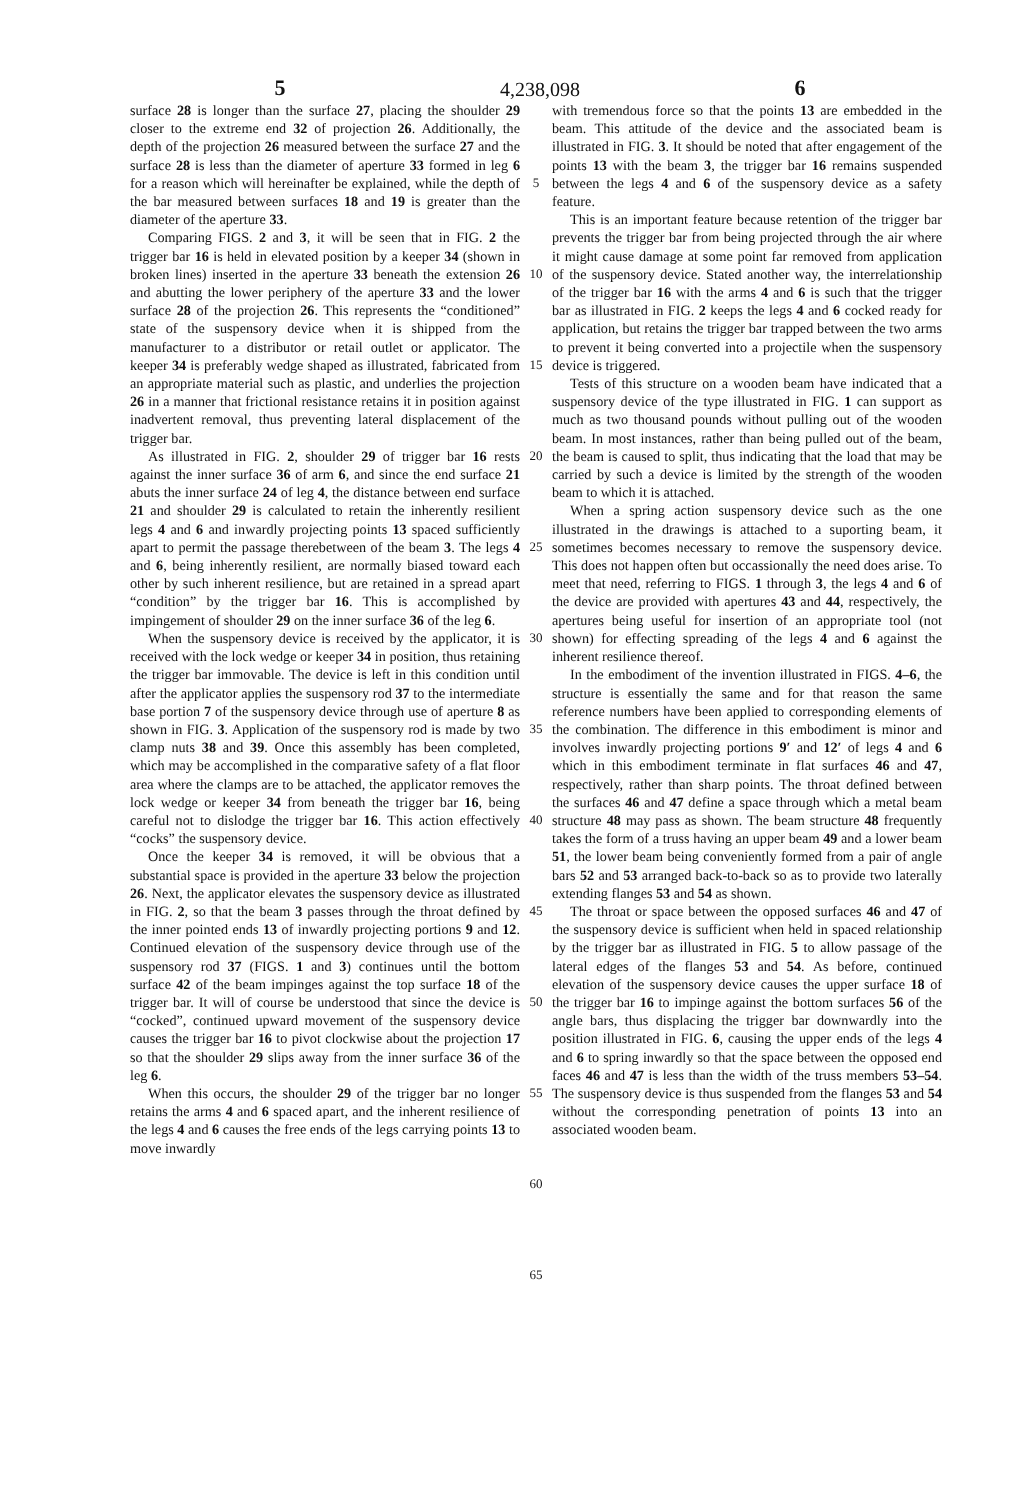5 4,238,098 6
surface 28 is longer than the surface 27, placing the shoulder 29 closer to the extreme end 32 of projection 26. Additionally, the depth of the projection 26 measured between the surface 27 and the surface 28 is less than the diameter of aperture 33 formed in leg 6 for a reason which will hereinafter be explained, while the depth of the bar measured between surfaces 18 and 19 is greater than the diameter of the aperture 33.
Comparing FIGS. 2 and 3, it will be seen that in FIG. 2 the trigger bar 16 is held in elevated position by a keeper 34 (shown in broken lines) inserted in the aperture 33 beneath the extension 26 and abutting the lower periphery of the aperture 33 and the lower surface 28 of the projection 26. This represents the “conditioned” state of the suspensory device when it is shipped from the manufacturer to a distributor or retail outlet or applicator. The keeper 34 is preferably wedge shaped as illustrated, fabricated from an appropriate material such as plastic, and underlies the projection 26 in a manner that frictional resistance retains it in position against inadvertent removal, thus preventing lateral displacement of the trigger bar.
As illustrated in FIG. 2, shoulder 29 of trigger bar 16 rests against the inner surface 36 of arm 6, and since the end surface 21 abuts the inner surface 24 of leg 4, the distance between end surface 21 and shoulder 29 is calculated to retain the inherently resilient legs 4 and 6 and inwardly projecting points 13 spaced sufficiently apart to permit the passage therebetween of the beam 3. The legs 4 and 6, being inherently resilient, are normally biased toward each other by such inherent resilience, but are retained in a spread apart “condition” by the trigger bar 16. This is accomplished by impingement of shoulder 29 on the inner surface 36 of the leg 6.
When the suspensory device is received by the applicator, it is received with the lock wedge or keeper 34 in position, thus retaining the trigger bar immovable. The device is left in this condition until after the applicator applies the suspensory rod 37 to the intermediate base portion 7 of the suspensory device through use of aperture 8 as shown in FIG. 3. Application of the suspensory rod is made by two clamp nuts 38 and 39. Once this assembly has been completed, which may be accomplished in the comparative safety of a flat floor area where the clamps are to be attached, the applicator removes the lock wedge or keeper 34 from beneath the trigger bar 16, being careful not to dislodge the trigger bar 16. This action effectively “cocks” the suspensory device.
Once the keeper 34 is removed, it will be obvious that a substantial space is provided in the aperture 33 below the projection 26. Next, the applicator elevates the suspensory device as illustrated in FIG. 2, so that the beam 3 passes through the throat defined by the inner pointed ends 13 of inwardly projecting portions 9 and 12. Continued elevation of the suspensory device through use of the suspensory rod 37 (FIGS. 1 and 3) continues until the bottom surface 42 of the beam impinges against the top surface 18 of the trigger bar. It will of course be understood that since the device is “cocked”, continued upward movement of the suspensory device causes the trigger bar 16 to pivot clockwise about the projection 17 so that the shoulder 29 slips away from the inner surface 36 of the leg 6.
When this occurs, the shoulder 29 of the trigger bar no longer retains the arms 4 and 6 spaced apart, and the inherent resilience of the legs 4 and 6 causes the free ends of the legs carrying points 13 to move inwardly
5
10
15
20
25
30
35
40
45
50
55
60
65
with tremendous force so that the points 13 are embedded in the beam. This attitude of the device and the associated beam is illustrated in FIG. 3. It should be noted that after engagement of the points 13 with the beam 3, the trigger bar 16 remains suspended between the legs 4 and 6 of the suspensory device as a safety feature.
This is an important feature because retention of the trigger bar prevents the trigger bar from being projected through the air where it might cause damage at some point far removed from application of the suspensory device. Stated another way, the interrelationship of the trigger bar 16 with the arms 4 and 6 is such that the trigger bar as illustrated in FIG. 2 keeps the legs 4 and 6 cocked ready for application, but retains the trigger bar trapped between the two arms to prevent it being converted into a projectile when the suspensory device is triggered.
Tests of this structure on a wooden beam have indicated that a suspensory device of the type illustrated in FIG. 1 can support as much as two thousand pounds without pulling out of the wooden beam. In most instances, rather than being pulled out of the beam, the beam is caused to split, thus indicating that the load that may be carried by such a device is limited by the strength of the wooden beam to which it is attached.
When a spring action suspensory device such as the one illustrated in the drawings is attached to a suporting beam, it sometimes becomes necessary to remove the suspensory device. This does not happen often but occassionally the need does arise. To meet that need, referring to FIGS. 1 through 3, the legs 4 and 6 of the device are provided with apertures 43 and 44, respectively, the apertures being useful for insertion of an appropriate tool (not shown) for effecting spreading of the legs 4 and 6 against the inherent resilience thereof.
In the embodiment of the invention illustrated in FIGS. 4–6, the structure is essentially the same and for that reason the same reference numbers have been applied to corresponding elements of the combination. The difference in this embodiment is minor and involves inwardly projecting portions 9′ and 12′ of legs 4 and 6 which in this embodiment terminate in flat surfaces 46 and 47, respectively, rather than sharp points. The throat defined between the surfaces 46 and 47 define a space through which a metal beam structure 48 may pass as shown. The beam structure 48 frequently takes the form of a truss having an upper beam 49 and a lower beam 51, the lower beam being conveniently formed from a pair of angle bars 52 and 53 arranged back-to-back so as to provide two laterally extending flanges 53 and 54 as shown.
The throat or space between the opposed surfaces 46 and 47 of the suspensory device is sufficient when held in spaced relationship by the trigger bar as illustrated in FIG. 5 to allow passage of the lateral edges of the flanges 53 and 54. As before, continued elevation of the suspensory device causes the upper surface 18 of the trigger bar 16 to impinge against the bottom surfaces 56 of the angle bars, thus displacing the trigger bar downwardly into the position illustrated in FIG. 6, causing the upper ends of the legs 4 and 6 to spring inwardly so that the space between the opposed end faces 46 and 47 is less than the width of the truss members 53–54. The suspensory device is thus suspended from the flanges 53 and 54 without the corresponding penetration of points 13 into an associated wooden beam.